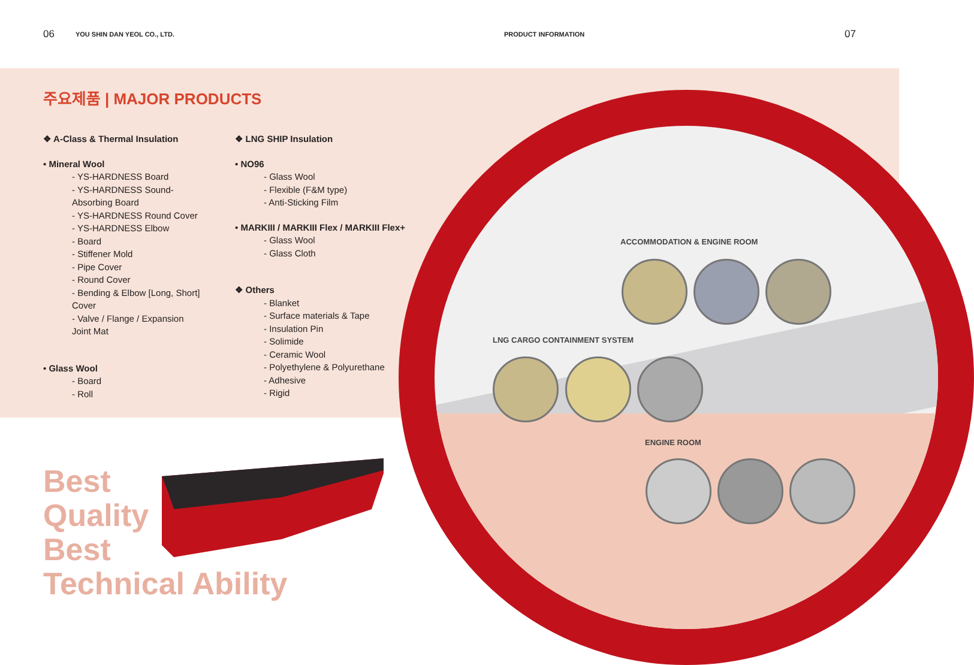06 YOU SHIN DAN YEOL CO., LTD. PRODUCT INFORMATION 07
주요제품 | MAJOR PRODUCTS
❖ A-Class & Thermal Insulation
• Mineral Wool
- YS-HARDNESS Board
- YS-HARDNESS Sound-Absorbing Board
- YS-HARDNESS Round Cover
- YS-HARDNESS Elbow
- Board
- Stiffener Mold
- Pipe Cover
- Round Cover
- Bending & Elbow [Long, Short] Cover
- Valve / Flange / Expansion Joint Mat
• Glass Wool
- Board
- Roll
❖ LNG SHIP Insulation
• NO96
- Glass Wool
- Flexible (F&M type)
- Anti-Sticking Film
• MARKIII / MARKIII Flex / MARKIII Flex+
- Glass Wool
- Glass Cloth
❖ Others
- Blanket
- Surface materials & Tape
- Insulation Pin
- Solimide
- Ceramic Wool
- Polyethylene & Polyurethane
- Adhesive
- Rigid
ACCOMMODATION & ENGINE ROOM
LNG CARGO CONTAINMENT SYSTEM
ENGINE ROOM
Best
Quality
Best
Technical Ability